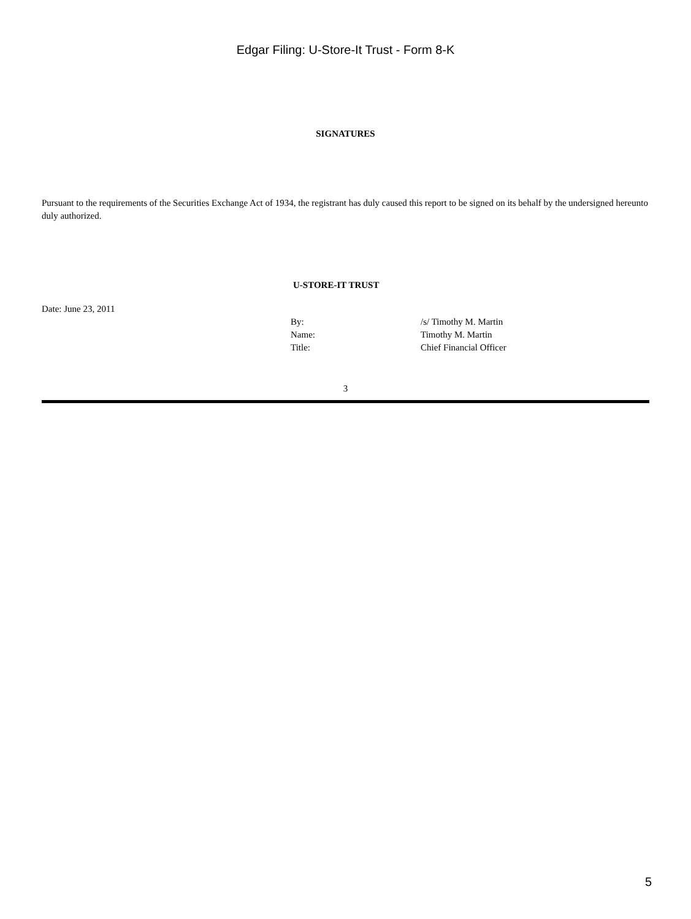Edgar Filing: U-Store-It Trust - Form 8-K
SIGNATURES
Pursuant to the requirements of the Securities Exchange Act of 1934, the registrant has duly caused this report to be signed on its behalf by the undersigned hereunto duly authorized.
U-STORE-IT TRUST
Date: June 23, 2011
| By: | /s/ Timothy M. Martin |
| Name: | Timothy M. Martin |
| Title: | Chief Financial Officer |
3
5